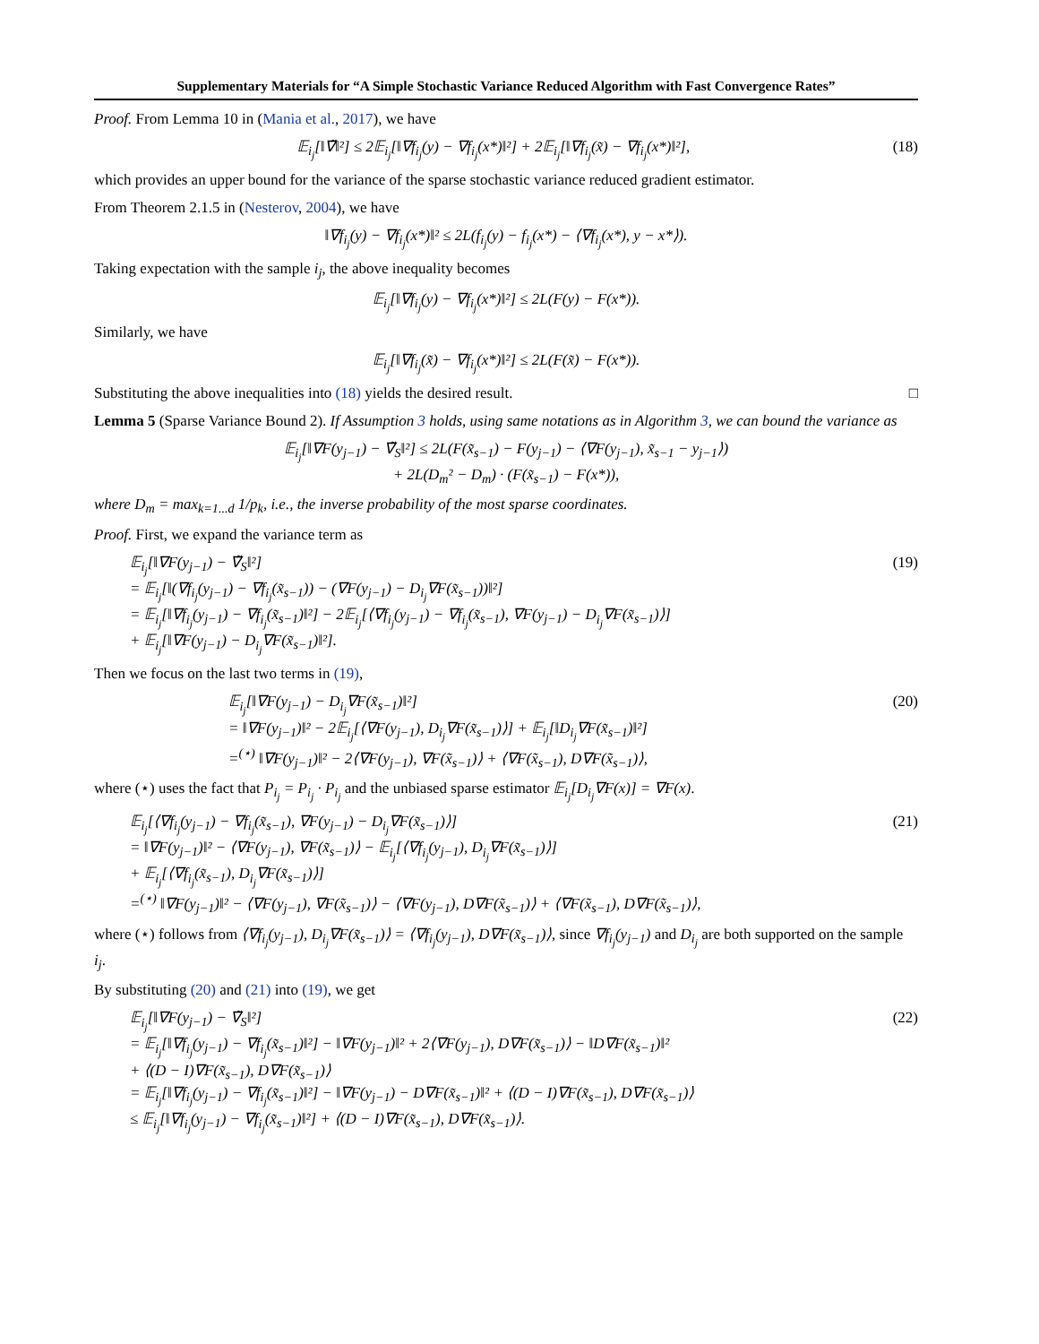Supplementary Materials for “A Simple Stochastic Variance Reduced Algorithm with Fast Convergence Rates”
Proof. From Lemma 10 in (Mania et al., 2017), we have
𝔼<sub>i<sub>j</sub></sub>[‖∇̃‖²] ≤ 2𝔼<sub>i<sub>j</sub></sub>[‖∇f<sub>i<sub>j</sub></sub>(y) − ∇f<sub>i<sub>j</sub></sub>(x*)‖²] + 2𝔼<sub>i<sub>j</sub></sub>[‖∇f<sub>i<sub>j</sub></sub>(x̃) − ∇f<sub>i<sub>j</sub></sub>(x*)‖²], (18)
which provides an upper bound for the variance of the sparse stochastic variance reduced gradient estimator.
From Theorem 2.1.5 in (Nesterov, 2004), we have
‖∇f<sub>i<sub>j</sub></sub>(y) − ∇f<sub>i<sub>j</sub></sub>(x*)‖² ≤ 2L(f<sub>i<sub>j</sub></sub>(y) − f<sub>i<sub>j</sub></sub>(x*) − ⟨∇f<sub>i<sub>j</sub></sub>(x*), y − x*⟩).
Taking expectation with the sample i<sub>j</sub>, the above inequality becomes
𝔼<sub>i<sub>j</sub></sub>[‖∇f<sub>i<sub>j</sub></sub>(y) − ∇f<sub>i<sub>j</sub></sub>(x*)‖²] ≤ 2L(F(y) − F(x*)).
Similarly, we have
𝔼<sub>i<sub>j</sub></sub>[‖∇f<sub>i<sub>j</sub></sub>(x̃) − ∇f<sub>i<sub>j</sub></sub>(x*)‖²] ≤ 2L(F(x̃) − F(x*)).
Substituting the above inequalities into (18) yields the desired result. □
Lemma 5 (Sparse Variance Bound 2). If Assumption 3 holds, using same notations as in Algorithm 3, we can bound the variance as
𝔼<sub>i<sub>j</sub></sub>[‖∇F(y<sub>j−1</sub>) − ∇̃<sub>S</sub>‖²] ≤ 2L(F(x̃<sub>s−1</sub>) − F(y<sub>j−1</sub>) − ⟨∇F(y<sub>j−1</sub>), x̃<sub>s−1</sub> − y<sub>j−1</sub>⟩)
+ 2L(D<sub>m</sub>² − D<sub>m</sub>) · (F(x̃<sub>s−1</sub>) − F(x*)),
where D<sub>m</sub> = max<sub>k=1...d</sub> 1/p<sub>k</sub>, i.e., the inverse probability of the most sparse coordinates.
Proof. First, we expand the variance term as
𝔼<sub>i<sub>j</sub></sub>[‖∇F(y<sub>j−1</sub>) − ∇̃<sub>S</sub>‖²]
= 𝔼<sub>i<sub>j</sub></sub>[‖(∇f<sub>i<sub>j</sub></sub>(y<sub>j−1</sub>) − ∇f<sub>i<sub>j</sub></sub>(x̃<sub>s−1</sub>)) − (∇F(y<sub>j−1</sub>) − D<sub>i<sub>j</sub></sub>∇F(x̃<sub>s−1</sub>))‖²]
= 𝔼<sub>i<sub>j</sub></sub>[‖∇f<sub>i<sub>j</sub></sub>(y<sub>j−1</sub>) − ∇f<sub>i<sub>j</sub></sub>(x̃<sub>s−1</sub>)‖²] − 2𝔼<sub>i<sub>j</sub></sub>[⟨∇f<sub>i<sub>j</sub></sub>(y<sub>j−1</sub>) − ∇f<sub>i<sub>j</sub></sub>(x̃<sub>s−1</sub>), ∇F(y<sub>j−1</sub>) − D<sub>i<sub>j</sub></sub>∇F(x̃<sub>s−1</sub>)⟩]
+ 𝔼<sub>i<sub>j</sub></sub>[‖∇F(y<sub>j−1</sub>) − D<sub>i<sub>j</sub></sub>∇F(x̃<sub>s−1</sub>)‖²]. (19)
Then we focus on the last two terms in (19),
𝔼<sub>i<sub>j</sub></sub>[‖∇F(y<sub>j−1</sub>) − D<sub>i<sub>j</sub></sub>∇F(x̃<sub>s−1</sub>)‖²]
= ‖∇F(y<sub>j−1</sub>)‖² − 2𝔼<sub>i<sub>j</sub></sub>[⟨∇F(y<sub>j−1</sub>), D<sub>i<sub>j</sub></sub>∇F(x̃<sub>s−1</sub>)⟩] + 𝔼<sub>i<sub>j</sub></sub>[‖D<sub>i<sub>j</sub></sub>∇F(x̃<sub>s−1</sub>)‖²]
=<sup>(⋆)</sup> ‖∇F(y<sub>j−1</sub>)‖² − 2⟨∇F(y<sub>j−1</sub>), ∇F(x̃<sub>s−1</sub>)⟩ + ⟨∇F(x̃<sub>s−1</sub>), D∇F(x̃<sub>s−1</sub>)⟩, (20)
where (⋆) uses the fact that P<sub>i<sub>j</sub></sub> = P<sub>i<sub>j</sub></sub> · P<sub>i<sub>j</sub></sub> and the unbiased sparse estimator 𝔼<sub>i<sub>j</sub></sub>[D<sub>i<sub>j</sub></sub>∇F(x)] = ∇F(x).
𝔼<sub>i<sub>j</sub></sub>[⟨∇f<sub>i<sub>j</sub></sub>(y<sub>j−1</sub>) − ∇f<sub>i<sub>j</sub></sub>(x̃<sub>s−1</sub>), ∇F(y<sub>j−1</sub>) − D<sub>i<sub>j</sub></sub>∇F(x̃<sub>s−1</sub>)⟩]
= ‖∇F(y<sub>j−1</sub>)‖² − ⟨∇F(y<sub>j−1</sub>), ∇F(x̃<sub>s−1</sub>)⟩ − 𝔼<sub>i<sub>j</sub></sub>[⟨∇f<sub>i<sub>j</sub></sub>(y<sub>j−1</sub>), D<sub>i<sub>j</sub></sub>∇F(x̃<sub>s−1</sub>)⟩]
+ 𝔼<sub>i<sub>j</sub></sub>[⟨∇f<sub>i<sub>j</sub></sub>(x̃<sub>s−1</sub>), D<sub>i<sub>j</sub></sub>∇F(x̃<sub>s−1</sub>)⟩]
=<sup>(⋆)</sup> ‖∇F(y<sub>j−1</sub>)‖² − ⟨∇F(y<sub>j−1</sub>), ∇F(x̃<sub>s−1</sub>)⟩ − ⟨∇F(y<sub>j−1</sub>), D∇F(x̃<sub>s−1</sub>)⟩ + ⟨∇F(x̃<sub>s−1</sub>), D∇F(x̃<sub>s−1</sub>)⟩, (21)
where (⋆) follows from ⟨∇f<sub>i<sub>j</sub></sub>(y<sub>j−1</sub>), D<sub>i<sub>j</sub></sub>∇F(x̃<sub>s−1</sub>)⟩ = ⟨∇f<sub>i<sub>j</sub></sub>(y<sub>j−1</sub>), D∇F(x̃<sub>s−1</sub>)⟩, since ∇f<sub>i<sub>j</sub></sub>(y<sub>j−1</sub>) and D<sub>i<sub>j</sub></sub> are both supported on the sample i<sub>j</sub>.
By substituting (20) and (21) into (19), we get
𝔼<sub>i<sub>j</sub></sub>[‖∇F(y<sub>j−1</sub>) − ∇̃<sub>S</sub>‖²]
= 𝔼<sub>i<sub>j</sub></sub>[‖∇f<sub>i<sub>j</sub></sub>(y<sub>j−1</sub>) − ∇f<sub>i<sub>j</sub></sub>(x̃<sub>s−1</sub>)‖²] − ‖∇F(y<sub>j−1</sub>)‖² + 2⟨∇F(y<sub>j−1</sub>), D∇F(x̃<sub>s−1</sub>)⟩ − ‖D∇F(x̃<sub>s−1</sub>)‖²
+ ⟨(D − I)∇F(x̃<sub>s−1</sub>), D∇F(x̃<sub>s−1</sub>)⟩
= 𝔼<sub>i<sub>j</sub></sub>[‖∇f<sub>i<sub>j</sub></sub>(y<sub>j−1</sub>) − ∇f<sub>i<sub>j</sub></sub>(x̃<sub>s−1</sub>)‖²] − ‖∇F(y<sub>j−1</sub>) − D∇F(x̃<sub>s−1</sub>)‖² + ⟨(D − I)∇F(x̃<sub>s−1</sub>), D∇F(x̃<sub>s−1</sub>)⟩
≤ 𝔼<sub>i<sub>j</sub></sub>[‖∇f<sub>i<sub>j</sub></sub>(y<sub>j−1</sub>) − ∇f<sub>i<sub>j</sub></sub>(x̃<sub>s−1</sub>)‖²] + ⟨(D − I)∇F(x̃<sub>s−1</sub>), D∇F(x̃<sub>s−1</sub>)⟩. (22)